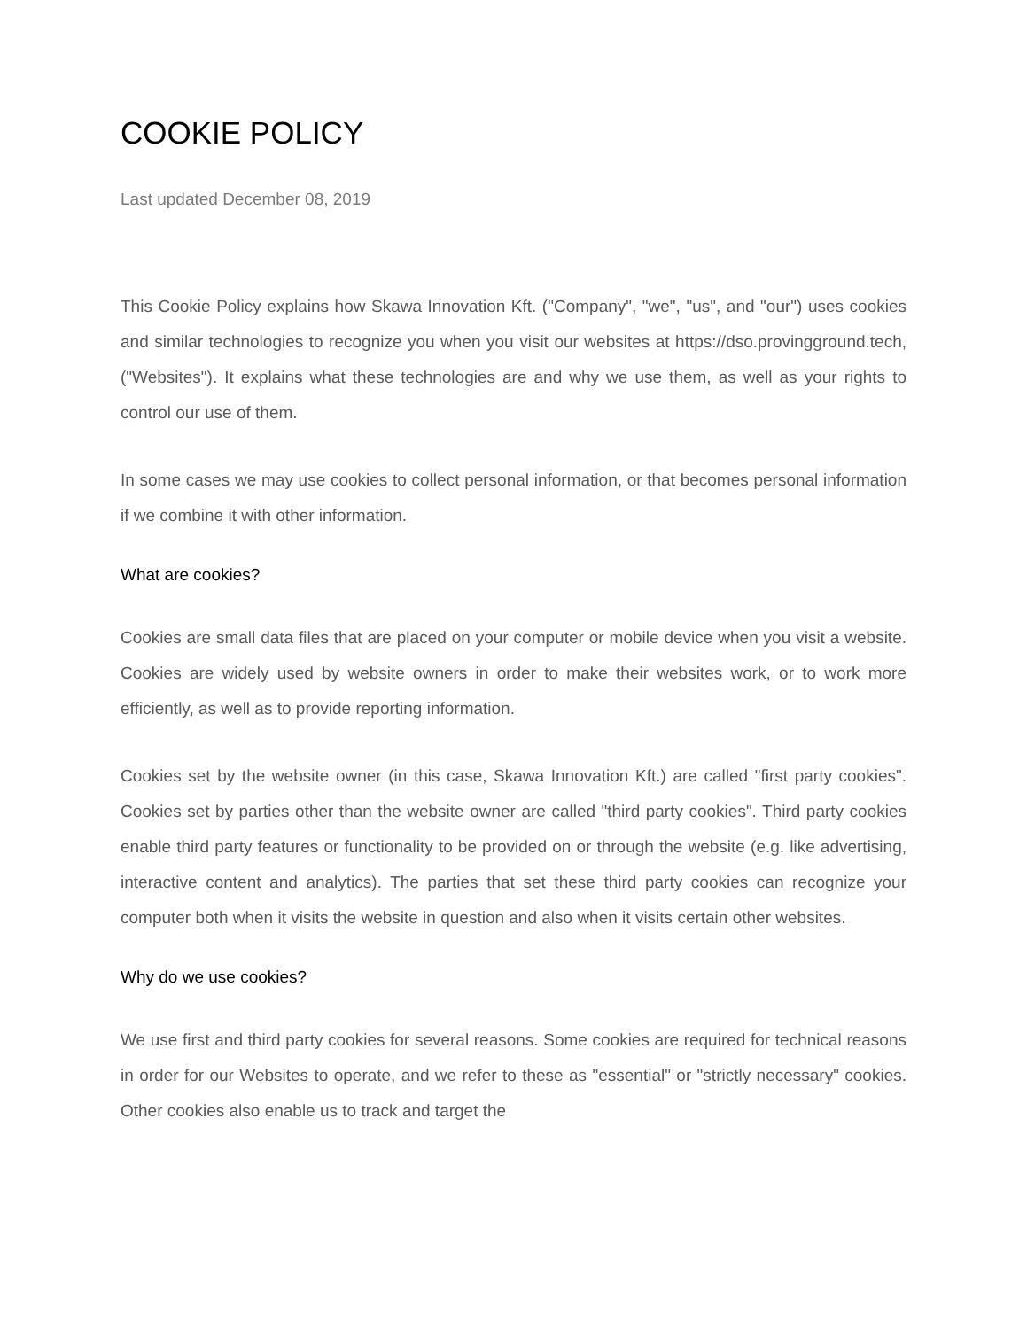COOKIE POLICY
Last updated December 08, 2019
This Cookie Policy explains how Skawa Innovation Kft. ("Company", "we", "us", and "our") uses cookies and similar technologies to recognize you when you visit our websites at https://dso.provingground.tech, ("Websites"). It explains what these technologies are and why we use them, as well as your rights to control our use of them.
In some cases we may use cookies to collect personal information, or that becomes personal information if we combine it with other information.
What are cookies?
Cookies are small data files that are placed on your computer or mobile device when you visit a website. Cookies are widely used by website owners in order to make their websites work, or to work more efficiently, as well as to provide reporting information.
Cookies set by the website owner (in this case, Skawa Innovation Kft.) are called "first party cookies". Cookies set by parties other than the website owner are called "third party cookies". Third party cookies enable third party features or functionality to be provided on or through the website (e.g. like advertising, interactive content and analytics). The parties that set these third party cookies can recognize your computer both when it visits the website in question and also when it visits certain other websites.
Why do we use cookies?
We use first and third party cookies for several reasons. Some cookies are required for technical reasons in order for our Websites to operate, and we refer to these as "essential" or "strictly necessary" cookies. Other cookies also enable us to track and target the